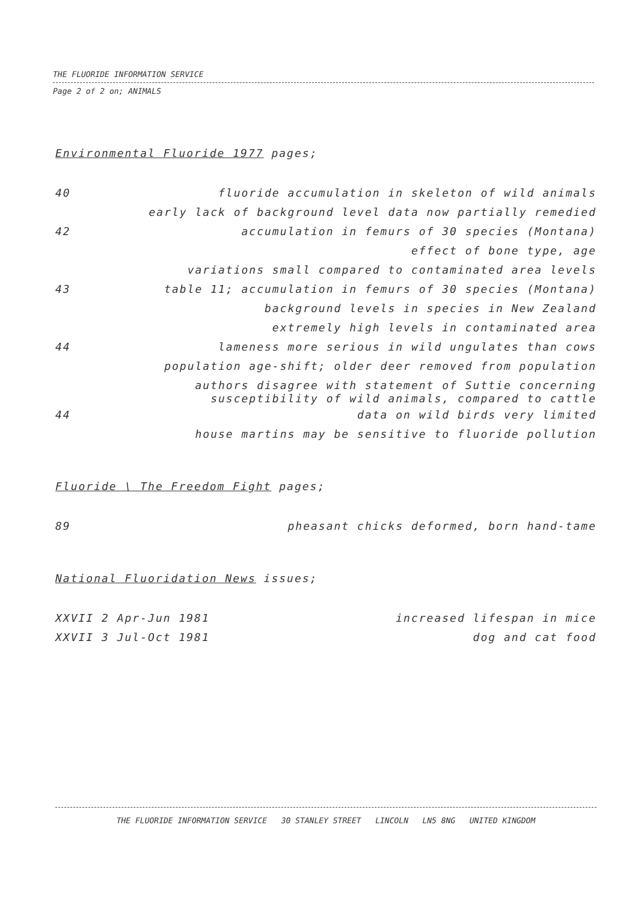THE FLUORIDE INFORMATION SERVICE
Page 2 of 2 on; ANIMALS
Environmental Fluoride 1977 pages;
40 fluoride accumulation in skeleton of wild animals
early lack of background level data now partially remedied
42 accumulation in femurs of 30 species (Montana)
effect of bone type, age
variations small compared to contaminated area levels
43 table 11; accumulation in femurs of 30 species (Montana)
background levels in species in New Zealand
extremely high levels in contaminated area
44 lameness more serious in wild ungulates than cows
population age-shift; older deer removed from population
authors disagree with statement of Suttie concerning
susceptibility of wild animals, compared to cattle
44 data on wild birds very limited
house martins may be sensitive to fluoride pollution
Fluoride \ The Freedom Fight pages;
89 pheasant chicks deformed, born hand-tame
National Fluoridation News issues;
XXVII 2 Apr-Jun 1981 increased lifespan in mice
XXVII 3 Jul-Oct 1981 dog and cat food
THE FLUORIDE INFORMATION SERVICE 30 STANLEY STREET LINCOLN LN5 8NG UNITED KINGDOM